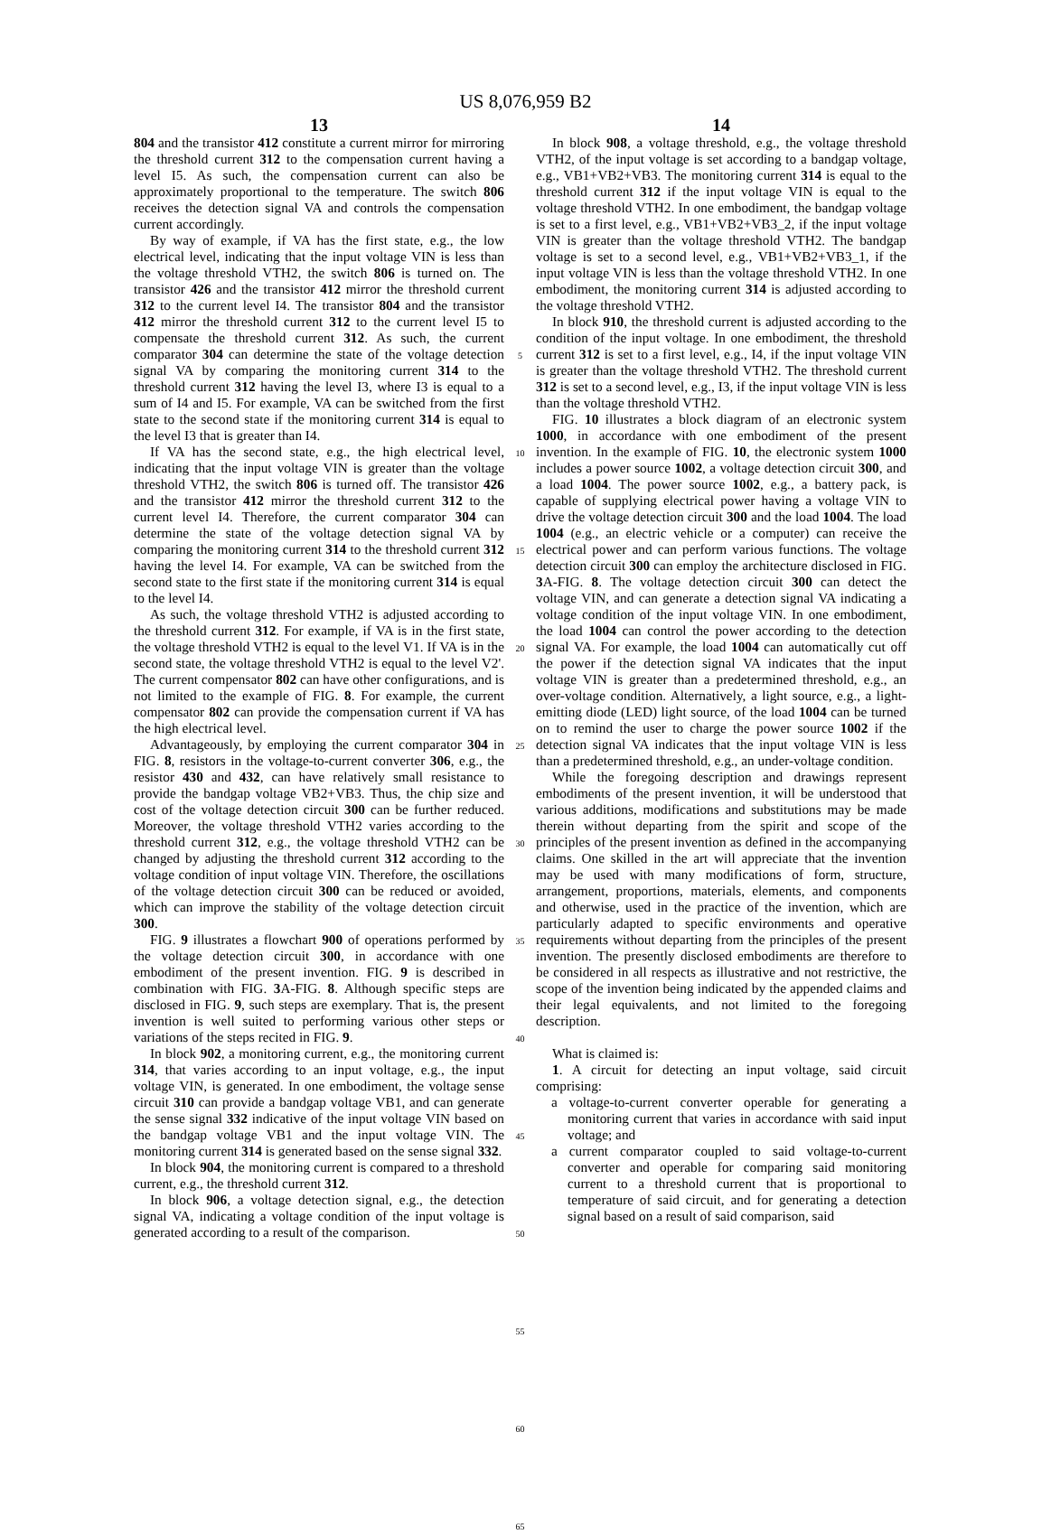US 8,076,959 B2
13
804 and the transistor 412 constitute a current mirror for mirroring the threshold current 312 to the compensation current having a level I5. As such, the compensation current can also be approximately proportional to the temperature. The switch 806 receives the detection signal VA and controls the compensation current accordingly.
By way of example, if VA has the first state, e.g., the low electrical level, indicating that the input voltage VIN is less than the voltage threshold VTH2, the switch 806 is turned on. The transistor 426 and the transistor 412 mirror the threshold current 312 to the current level I4. The transistor 804 and the transistor 412 mirror the threshold current 312 to the current level I5 to compensate the threshold current 312. As such, the current comparator 304 can determine the state of the voltage detection signal VA by comparing the monitoring current 314 to the threshold current 312 having the level I3, where I3 is equal to a sum of I4 and I5. For example, VA can be switched from the first state to the second state if the monitoring current 314 is equal to the level I3 that is greater than I4.
If VA has the second state, e.g., the high electrical level, indicating that the input voltage VIN is greater than the voltage threshold VTH2, the switch 806 is turned off. The transistor 426 and the transistor 412 mirror the threshold current 312 to the current level I4. Therefore, the current comparator 304 can determine the state of the voltage detection signal VA by comparing the monitoring current 314 to the threshold current 312 having the level I4. For example, VA can be switched from the second state to the first state if the monitoring current 314 is equal to the level I4.
As such, the voltage threshold VTH2 is adjusted according to the threshold current 312. For example, if VA is in the first state, the voltage threshold VTH2 is equal to the level V1. If VA is in the second state, the voltage threshold VTH2 is equal to the level V2'. The current compensator 802 can have other configurations, and is not limited to the example of FIG. 8. For example, the current compensator 802 can provide the compensation current if VA has the high electrical level.
Advantageously, by employing the current comparator 304 in FIG. 8, resistors in the voltage-to-current converter 306, e.g., the resistor 430 and 432, can have relatively small resistance to provide the bandgap voltage VB2+VB3. Thus, the chip size and cost of the voltage detection circuit 300 can be further reduced. Moreover, the voltage threshold VTH2 varies according to the threshold current 312, e.g., the voltage threshold VTH2 can be changed by adjusting the threshold current 312 according to the voltage condition of input voltage VIN. Therefore, the oscillations of the voltage detection circuit 300 can be reduced or avoided, which can improve the stability of the voltage detection circuit 300.
FIG. 9 illustrates a flowchart 900 of operations performed by the voltage detection circuit 300, in accordance with one embodiment of the present invention. FIG. 9 is described in combination with FIG. 3 A-FIG. 8. Although specific steps are disclosed in FIG. 9, such steps are exemplary. That is, the present invention is well suited to performing various other steps or variations of the steps recited in FIG. 9.
In block 902, a monitoring current, e.g., the monitoring current 314, that varies according to an input voltage, e.g., the input voltage VIN, is generated. In one embodiment, the voltage sense circuit 310 can provide a bandgap voltage VB1, and can generate the sense signal 332 indicative of the input voltage VIN based on the bandgap voltage VB1 and the input voltage VIN. The monitoring current 314 is generated based on the sense signal 332.
In block 904, the monitoring current is compared to a threshold current, e.g., the threshold current 312.
In block 906, a voltage detection signal, e.g., the detection signal VA, indicating a voltage condition of the input voltage is generated according to a result of the comparison.
5
10
15
20
25
30
35
40
45
50
55
60
65
14
In block 908, a voltage threshold, e.g., the voltage threshold VTH2, of the input voltage is set according to a bandgap voltage, e.g., VB1+VB2+VB3. The monitoring current 314 is equal to the threshold current 312 if the input voltage VIN is equal to the voltage threshold VTH2. In one embodiment, the bandgap voltage is set to a first level, e.g., VB1+VB2+VB3_2, if the input voltage VIN is greater than the voltage threshold VTH2. The bandgap voltage is set to a second level, e.g., VB1+VB2+VB3_1, if the input voltage VIN is less than the voltage threshold VTH2. In one embodiment, the monitoring current 314 is adjusted according to the voltage threshold VTH2.
In block 910, the threshold current is adjusted according to the condition of the input voltage. In one embodiment, the threshold current 312 is set to a first level, e.g., I4, if the input voltage VIN is greater than the voltage threshold VTH2. The threshold current 312 is set to a second level, e.g., I3, if the input voltage VIN is less than the voltage threshold VTH2.
FIG. 10 illustrates a block diagram of an electronic system 1000, in accordance with one embodiment of the present invention. In the example of FIG. 10, the electronic system 1000 includes a power source 1002, a voltage detection circuit 300, and a load 1004. The power source 1002, e.g., a battery pack, is capable of supplying electrical power having a voltage VIN to drive the voltage detection circuit 300 and the load 1004. The load 1004 (e.g., an electric vehicle or a computer) can receive the electrical power and can perform various functions. The voltage detection circuit 300 can employ the architecture disclosed in FIG. 3 A-FIG. 8. The voltage detection circuit 300 can detect the voltage VIN, and can generate a detection signal VA indicating a voltage condition of the input voltage VIN. In one embodiment, the load 1004 can control the power according to the detection signal VA. For example, the load 1004 can automatically cut off the power if the detection signal VA indicates that the input voltage VIN is greater than a predetermined threshold, e.g., an over-voltage condition. Alternatively, a light source, e.g., a light-emitting diode (LED) light source, of the load 1004 can be turned on to remind the user to charge the power source 1002 if the detection signal VA indicates that the input voltage VIN is less than a predetermined threshold, e.g., an under-voltage condition.
While the foregoing description and drawings represent embodiments of the present invention, it will be understood that various additions, modifications and substitutions may be made therein without departing from the spirit and scope of the principles of the present invention as defined in the accompanying claims. One skilled in the art will appreciate that the invention may be used with many modifications of form, structure, arrangement, proportions, materials, elements, and components and otherwise, used in the practice of the invention, which are particularly adapted to specific environments and operative requirements without departing from the principles of the present invention. The presently disclosed embodiments are therefore to be considered in all respects as illustrative and not restrictive, the scope of the invention being indicated by the appended claims and their legal equivalents, and not limited to the foregoing description.
What is claimed is:
1. A circuit for detecting an input voltage, said circuit comprising:
a voltage-to-current converter operable for generating a monitoring current that varies in accordance with said input voltage; and
a current comparator coupled to said voltage-to-current converter and operable for comparing said monitoring current to a threshold current that is proportional to temperature of said circuit, and for generating a detection signal based on a result of said comparison, said